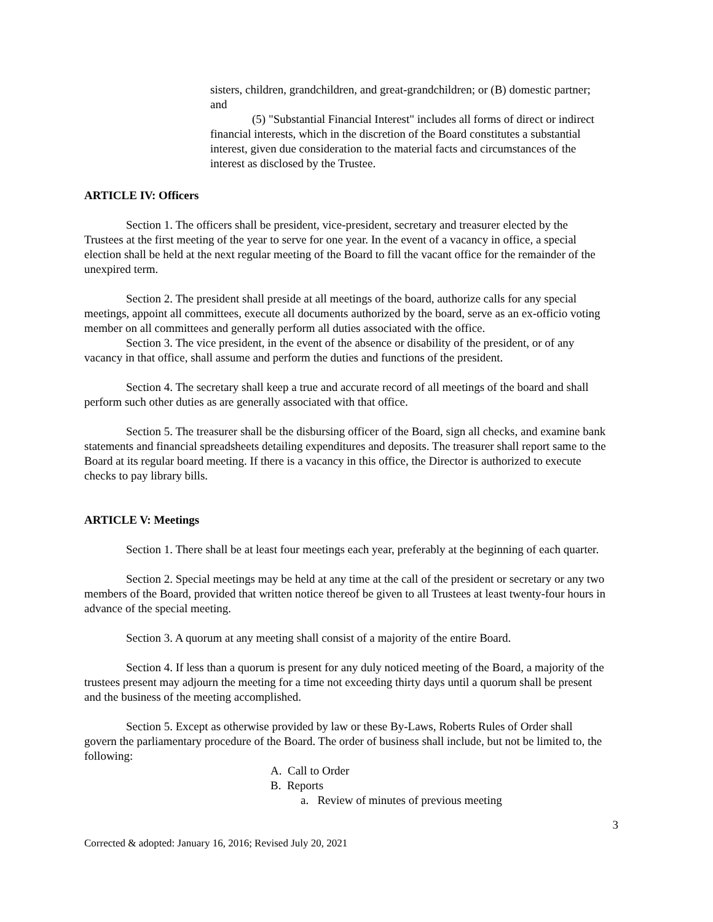sisters, children, grandchildren, and great-grandchildren; or (B) domestic partner; and
(5) "Substantial Financial Interest" includes all forms of direct or indirect financial interests, which in the discretion of the Board constitutes a substantial interest, given due consideration to the material facts and circumstances of the interest as disclosed by the Trustee.
ARTICLE IV: Officers
Section 1. The officers shall be president, vice-president, secretary and treasurer elected by the Trustees at the first meeting of the year to serve for one year. In the event of a vacancy in office, a special election shall be held at the next regular meeting of the Board to fill the vacant office for the remainder of the unexpired term.
Section 2. The president shall preside at all meetings of the board, authorize calls for any special meetings, appoint all committees, execute all documents authorized by the board, serve as an ex-officio voting member on all committees and generally perform all duties associated with the office.
Section 3. The vice president, in the event of the absence or disability of the president, or of any vacancy in that office, shall assume and perform the duties and functions of the president.
Section 4. The secretary shall keep a true and accurate record of all meetings of the board and shall perform such other duties as are generally associated with that office.
Section 5. The treasurer shall be the disbursing officer of the Board, sign all checks, and examine bank statements and financial spreadsheets detailing expenditures and deposits. The treasurer shall report same to the Board at its regular board meeting. If there is a vacancy in this office, the Director is authorized to execute checks to pay library bills.
ARTICLE V: Meetings
Section 1. There shall be at least four meetings each year, preferably at the beginning of each quarter.
Section 2. Special meetings may be held at any time at the call of the president or secretary or any two members of the Board, provided that written notice thereof be given to all Trustees at least twenty-four hours in advance of the special meeting.
Section 3. A quorum at any meeting shall consist of a majority of the entire Board.
Section 4. If less than a quorum is present for any duly noticed meeting of the Board, a majority of the trustees present may adjourn the meeting for a time not exceeding thirty days until a quorum shall be present and the business of the meeting accomplished.
Section 5. Except as otherwise provided by law or these By-Laws, Roberts Rules of Order shall govern the parliamentary procedure of the Board. The order of business shall include, but not be limited to, the following:
A. Call to Order
B. Reports
a. Review of minutes of previous meeting
3
Corrected & adopted: January 16, 2016; Revised July 20, 2021